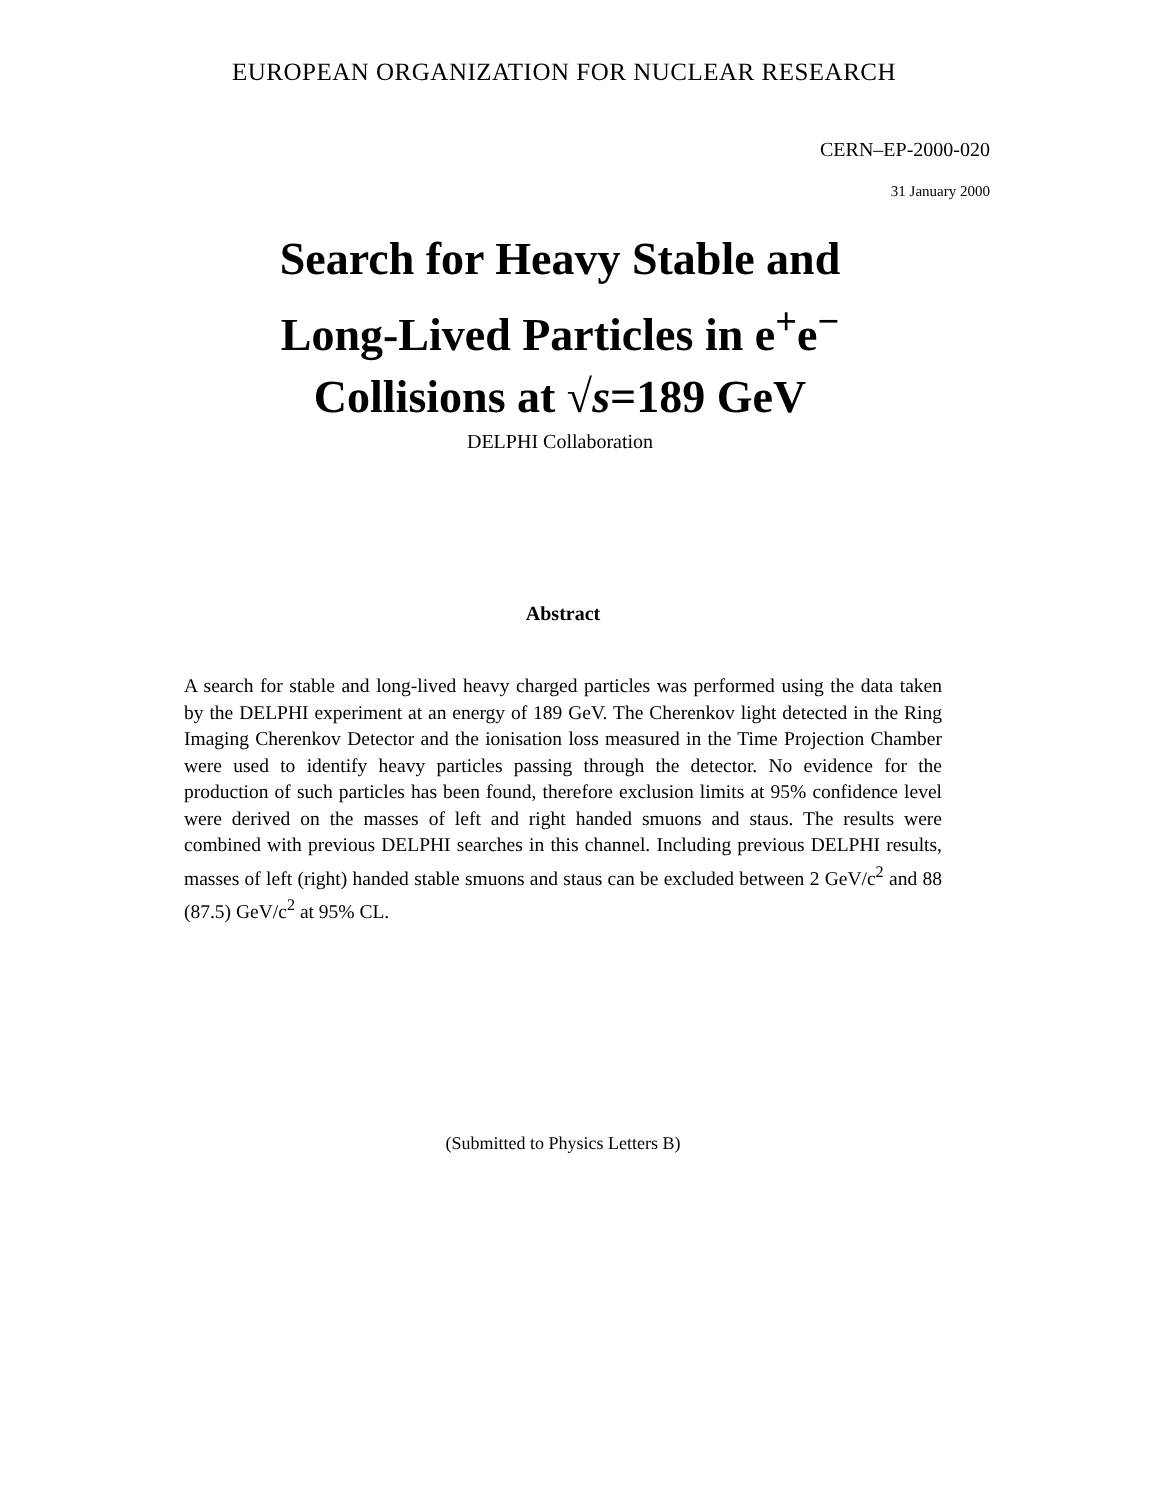EUROPEAN ORGANIZATION FOR NUCLEAR RESEARCH
CERN–EP-2000-020
31 January 2000
Search for Heavy Stable and
Long-Lived Particles in e<sup>+</sup>e<sup>−</sup>
Collisions at √s=189 GeV
DELPHI Collaboration
Abstract
A search for stable and long-lived heavy charged particles was performed using the data taken by the DELPHI experiment at an energy of 189 GeV. The Cherenkov light detected in the Ring Imaging Cherenkov Detector and the ionisation loss measured in the Time Projection Chamber were used to identify heavy particles passing through the detector. No evidence for the production of such particles has been found, therefore exclusion limits at 95% confidence level were derived on the masses of left and right handed smuons and staus. The results were combined with previous DELPHI searches in this channel. Including previous DELPHI results, masses of left (right) handed stable smuons and staus can be excluded between 2 GeV/c<sup>2</sup> and 88 (87.5) GeV/c<sup>2</sup> at 95% CL.
(Submitted to Physics Letters B)